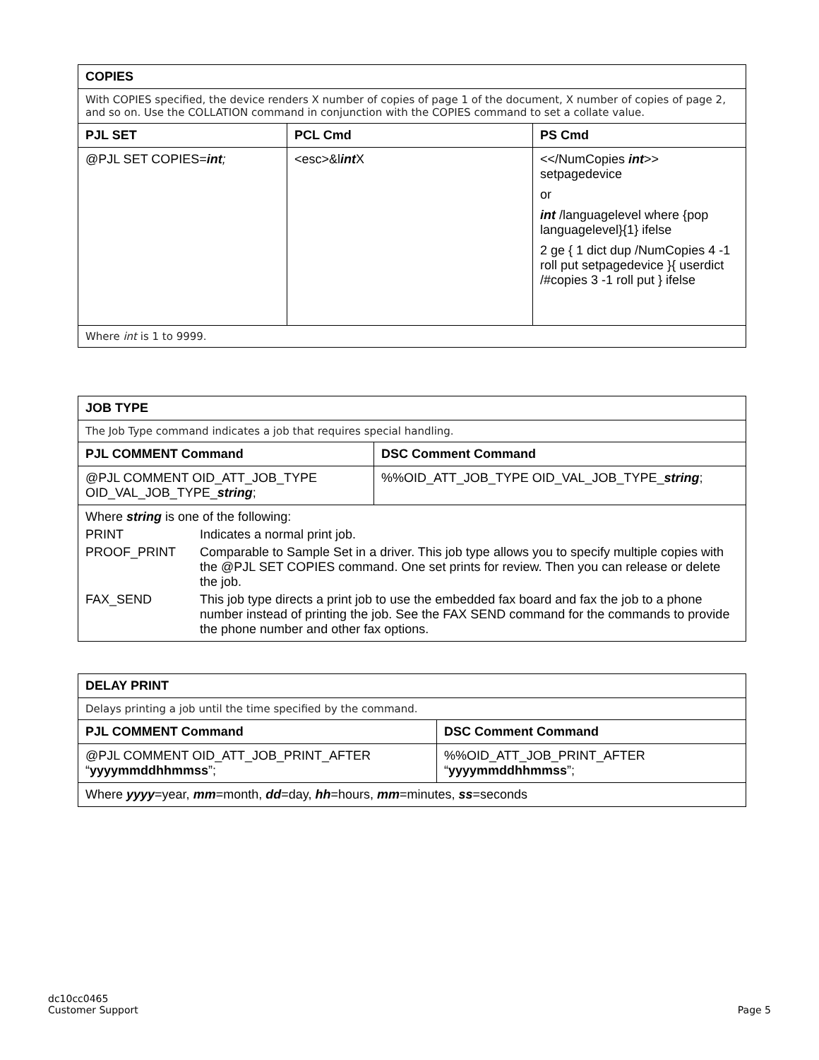| COPIES | | |
| --- | --- | --- |
| With COPIES specified, the device renders X number of copies of page 1 of the document, X number of copies of page 2, and so on. Use the COLLATION command in conjunction with the COPIES command to set a collate value. | | |
| PJL SET | PCL Cmd | PS Cmd |
| @PJL SET COPIES= int ; | <esc>&l int X | <</NumCopies int >> setpagedevice or int /languagelevel where {pop languagelevel}{1} ifelse 2 ge { 1 dict dup /NumCopies 4 -1 roll put setpagedevice }{ userdict /#copies 3 -1 roll put } ifelse |
| Where int is 1 to 9999. | | |
| JOB TYPE | |
| --- | --- |
| The Job Type command indicates a job that requires special handling. | |
| PJL COMMENT Command | DSC Comment Command |
| @PJL COMMENT OID_ATT_JOB_TYPE OID_VAL_JOB_TYPE_ string ; | %%OID_ATT_JOB_TYPE OID_VAL_JOB_TYPE_ string ; |
| / Where string is one of the following: / / / PRINT / Indicates a normal print job. / / PROOF_PRINT / Comparable to Sample Set in a driver. This job type allows you to specify multiple copies with the @PJL SET COPIES command. One set prints for review. Then you can release or delete the job. / / FAX_SEND / This job type directs a print job to use the embedded fax board and fax the job to a phone number instead of printing the job. See the FAX SEND command for the commands to provide the phone number and other fax options. / | |
| DELAY PRINT | |
| --- | --- |
| Delays printing a job until the time specified by the command. | |
| PJL COMMENT Command | DSC Comment Command |
| @PJL COMMENT OID_ATT_JOB_PRINT_AFTER “ yyyymmddhhmmss ”; | %%OID_ATT_JOB_PRINT_AFTER “ yyyymmddhhmmss ”; |
| Where yyyy =year, mm =month, dd =day, hh =hours, mm =minutes, ss =seconds | |
dc10cc0465
Customer Support
Page 5